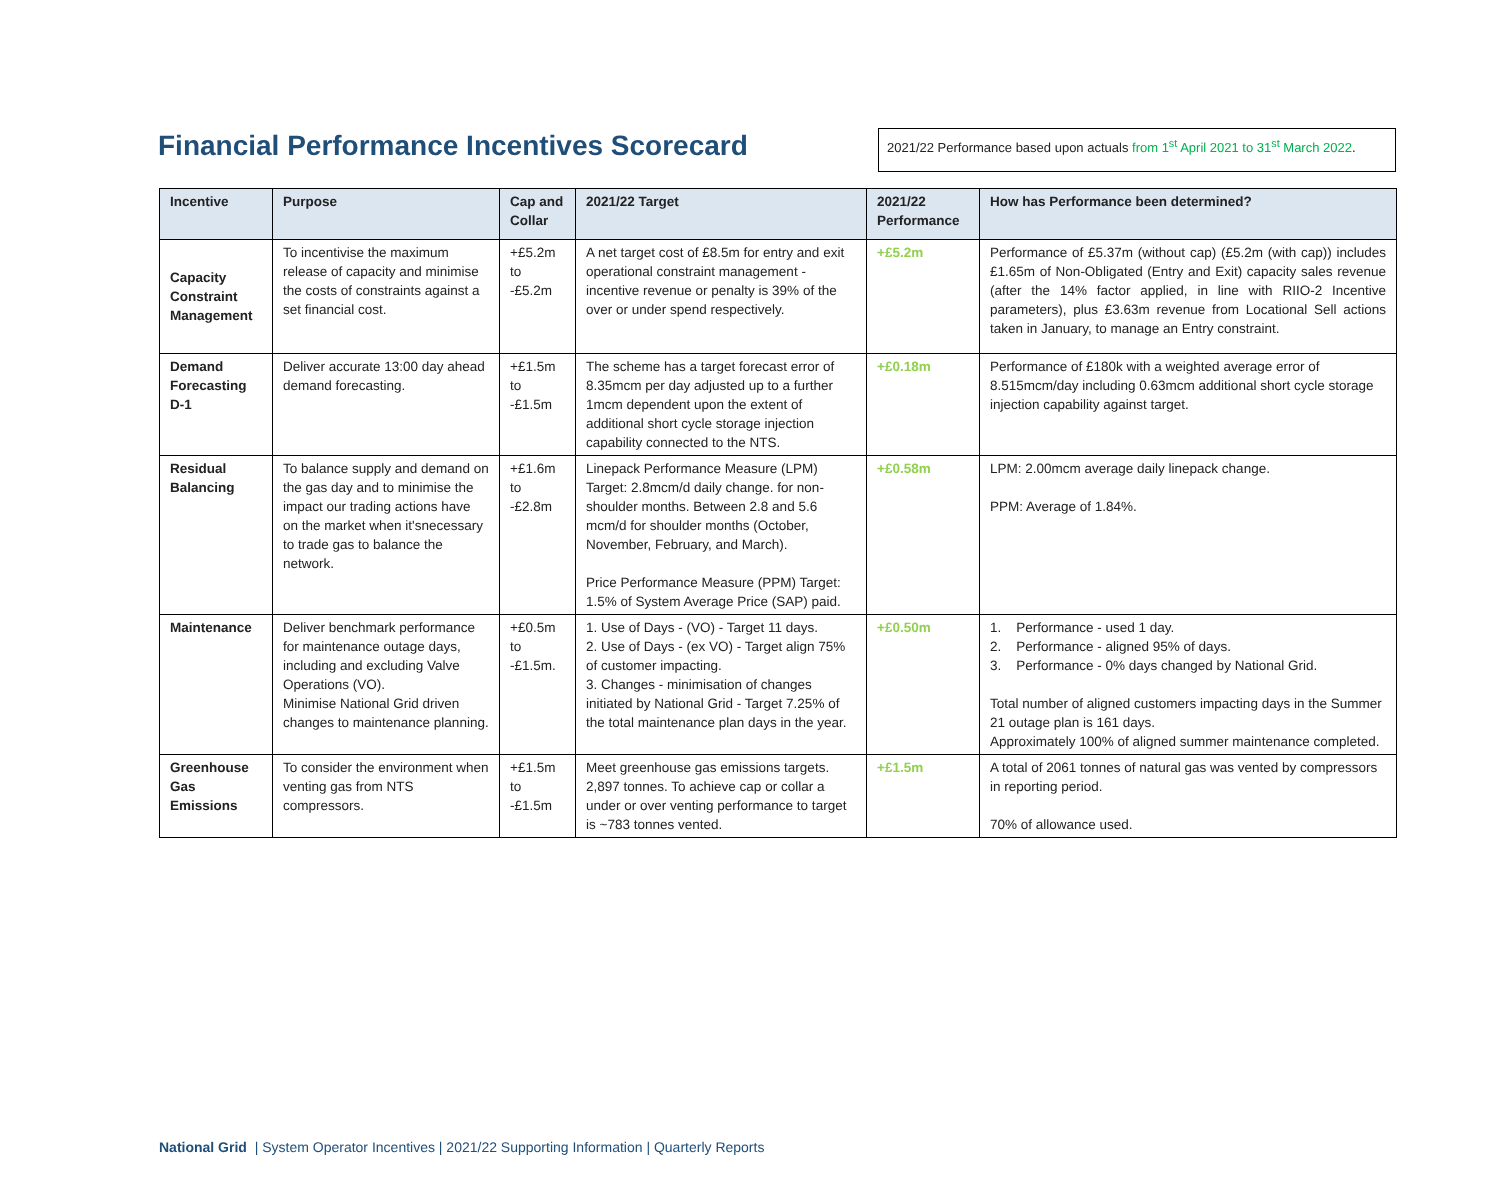Financial Performance Incentives Scorecard
2021/22 Performance based upon actuals from 1<sup>st</sup> April 2021 to 31<sup>st</sup> March 2022.
| Incentive | Purpose | Cap and Collar | 2021/22 Target | 2021/22 Performance | How has Performance been determined? |
| --- | --- | --- | --- | --- | --- |
| Capacity Constraint Management | To incentivise the maximum release of capacity and minimise the costs of constraints against a set financial cost. | +£5.2m to -£5.2m | A net target cost of £8.5m for entry and exit operational constraint management - incentive revenue or penalty is 39% of the over or under spend respectively. | +£5.2m | Performance of £5.37m (without cap) (£5.2m (with cap)) includes £1.65m of Non-Obligated (Entry and Exit) capacity sales revenue (after the 14% factor applied, in line with RIIO-2 Incentive parameters), plus £3.63m revenue from Locational Sell actions taken in January, to manage an Entry constraint. |
| Demand Forecasting D-1 | Deliver accurate 13:00 day ahead demand forecasting. | +£1.5m to -£1.5m | The scheme has a target forecast error of 8.35mcm per day adjusted up to a further 1mcm dependent upon the extent of additional short cycle storage injection capability connected to the NTS. | +£0.18m | Performance of £180k with a weighted average error of 8.515mcm/day including 0.63mcm additional short cycle storage injection capability against target. |
| Residual Balancing | To balance supply and demand on the gas day and to minimise the impact our trading actions have on the market when it'snecessary to trade gas to balance the network. | +£1.6m to -£2.8m | Linepack Performance Measure (LPM) Target: 2.8mcm/d daily change. for non-shoulder months. Between 2.8 and 5.6 mcm/d for shoulder months (October, November, February, and March). Price Performance Measure (PPM) Target: 1.5% of System Average Price (SAP) paid. | +£0.58m | LPM: 2.00mcm average daily linepack change. PPM: Average of 1.84%. |
| Maintenance | Deliver benchmark performance for maintenance outage days, including and excluding Valve Operations (VO). Minimise National Grid driven changes to maintenance planning. | +£0.5m to -£1.5m. | 1. Use of Days - (VO) - Target 11 days. 2. Use of Days - (ex VO) - Target align 75% of customer impacting. 3. Changes - minimisation of changes initiated by National Grid - Target 7.25% of the total maintenance plan days in the year. | +£0.50m | 1. Performance - used 1 day. 2. Performance - aligned 95% of days. 3. Performance - 0% days changed by National Grid. Total number of aligned customers impacting days in the Summer 21 outage plan is 161 days. Approximately 100% of aligned summer maintenance completed. |
| Greenhouse Gas Emissions | To consider the environment when venting gas from NTS compressors. | +£1.5m to -£1.5m | Meet greenhouse gas emissions targets. 2,897 tonnes. To achieve cap or collar a under or over venting performance to target is ~783 tonnes vented. | +£1.5m | A total of 2061 tonnes of natural gas was vented by compressors in reporting period. 70% of allowance used. |
National Grid | System Operator Incentives | 2021/22 Supporting Information | Quarterly Reports